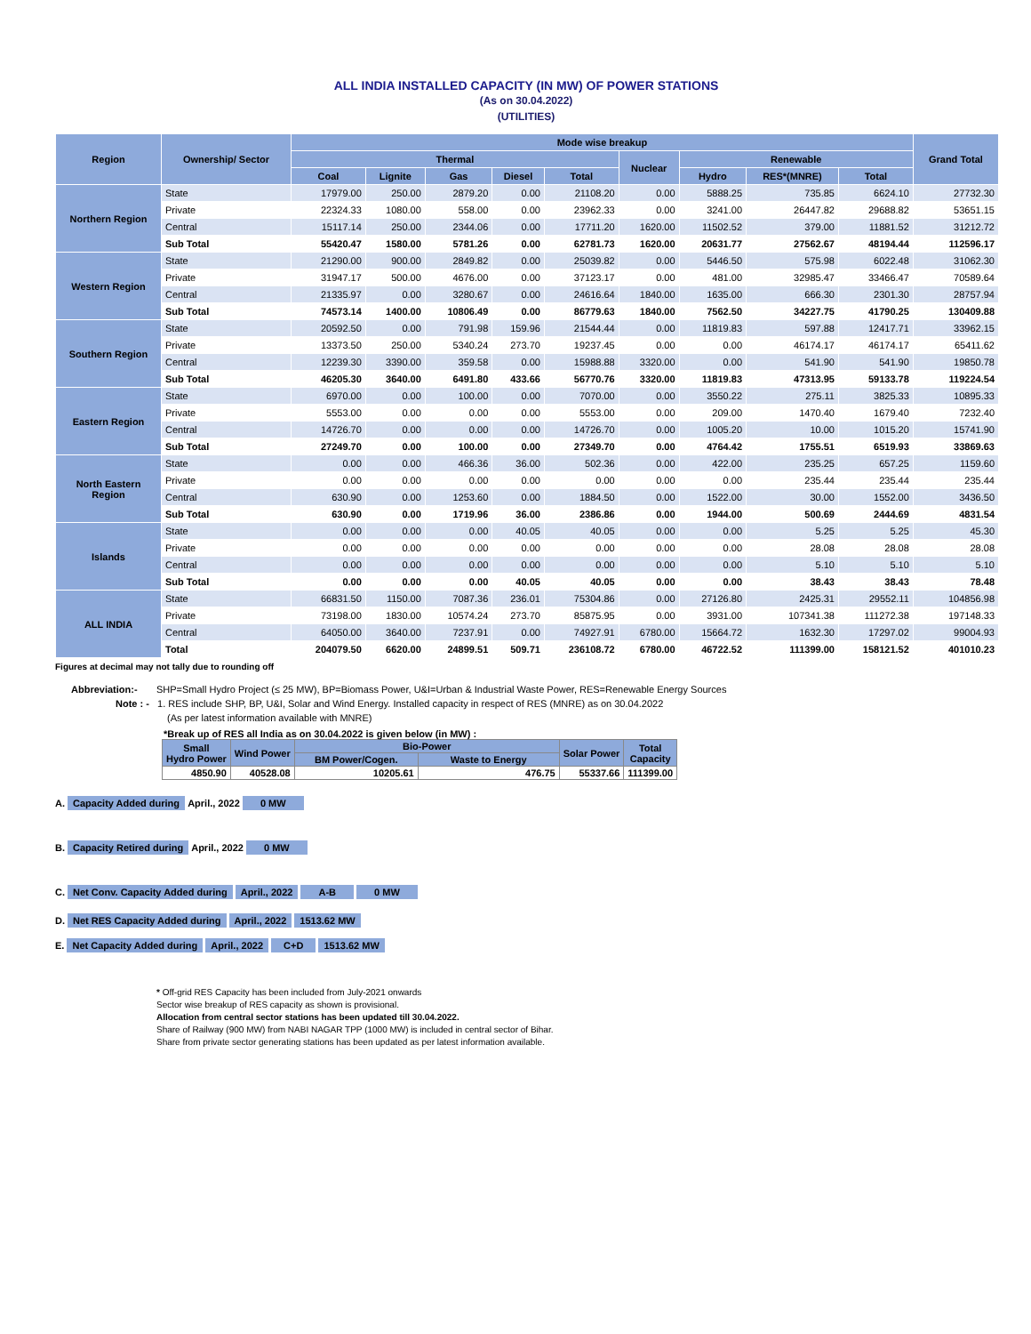ALL INDIA INSTALLED CAPACITY (IN MW) OF POWER STATIONS
(As on 30.04.2022)
(UTILITIES)
| Region | Ownership/ Sector | Mode wise breakup | | | | | | | | | Grand Total |
| --- | --- | --- | --- | --- | --- | --- | --- | --- | --- | --- | --- |
| | | Thermal | | | | | Nuclear | Renewable | | | |
| | | Coal | Lignite | Gas | Diesel | Total | | Hydro | RES*(MNRE) | Total | |
| Northern Region | State | 17979.00 | 250.00 | 2879.20 | 0.00 | 21108.20 | 0.00 | 5888.25 | 735.85 | 6624.10 | 27732.30 |
| | Private | 22324.33 | 1080.00 | 558.00 | 0.00 | 23962.33 | 0.00 | 3241.00 | 26447.82 | 29688.82 | 53651.15 |
| | Central | 15117.14 | 250.00 | 2344.06 | 0.00 | 17711.20 | 1620.00 | 11502.52 | 379.00 | 11881.52 | 31212.72 |
| | Sub Total | 55420.47 | 1580.00 | 5781.26 | 0.00 | 62781.73 | 1620.00 | 20631.77 | 27562.67 | 48194.44 | 112596.17 |
| Western Region | State | 21290.00 | 900.00 | 2849.82 | 0.00 | 25039.82 | 0.00 | 5446.50 | 575.98 | 6022.48 | 31062.30 |
| | Private | 31947.17 | 500.00 | 4676.00 | 0.00 | 37123.17 | 0.00 | 481.00 | 32985.47 | 33466.47 | 70589.64 |
| | Central | 21335.97 | 0.00 | 3280.67 | 0.00 | 24616.64 | 1840.00 | 1635.00 | 666.30 | 2301.30 | 28757.94 |
| | Sub Total | 74573.14 | 1400.00 | 10806.49 | 0.00 | 86779.63 | 1840.00 | 7562.50 | 34227.75 | 41790.25 | 130409.88 |
| Southern Region | State | 20592.50 | 0.00 | 791.98 | 159.96 | 21544.44 | 0.00 | 11819.83 | 597.88 | 12417.71 | 33962.15 |
| | Private | 13373.50 | 250.00 | 5340.24 | 273.70 | 19237.45 | 0.00 | 0.00 | 46174.17 | 46174.17 | 65411.62 |
| | Central | 12239.30 | 3390.00 | 359.58 | 0.00 | 15988.88 | 3320.00 | 0.00 | 541.90 | 541.90 | 19850.78 |
| | Sub Total | 46205.30 | 3640.00 | 6491.80 | 433.66 | 56770.76 | 3320.00 | 11819.83 | 47313.95 | 59133.78 | 119224.54 |
| Eastern Region | State | 6970.00 | 0.00 | 100.00 | 0.00 | 7070.00 | 0.00 | 3550.22 | 275.11 | 3825.33 | 10895.33 |
| | Private | 5553.00 | 0.00 | 0.00 | 0.00 | 5553.00 | 0.00 | 209.00 | 1470.40 | 1679.40 | 7232.40 |
| | Central | 14726.70 | 0.00 | 0.00 | 0.00 | 14726.70 | 0.00 | 1005.20 | 10.00 | 1015.20 | 15741.90 |
| | Sub Total | 27249.70 | 0.00 | 100.00 | 0.00 | 27349.70 | 0.00 | 4764.42 | 1755.51 | 6519.93 | 33869.63 |
| North Eastern Region | State | 0.00 | 0.00 | 466.36 | 36.00 | 502.36 | 0.00 | 422.00 | 235.25 | 657.25 | 1159.60 |
| | Private | 0.00 | 0.00 | 0.00 | 0.00 | 0.00 | 0.00 | 0.00 | 235.44 | 235.44 | 235.44 |
| | Central | 630.90 | 0.00 | 1253.60 | 0.00 | 1884.50 | 0.00 | 1522.00 | 30.00 | 1552.00 | 3436.50 |
| | Sub Total | 630.90 | 0.00 | 1719.96 | 36.00 | 2386.86 | 0.00 | 1944.00 | 500.69 | 2444.69 | 4831.54 |
| Islands | State | 0.00 | 0.00 | 0.00 | 40.05 | 40.05 | 0.00 | 0.00 | 5.25 | 5.25 | 45.30 |
| | Private | 0.00 | 0.00 | 0.00 | 0.00 | 0.00 | 0.00 | 0.00 | 28.08 | 28.08 | 28.08 |
| | Central | 0.00 | 0.00 | 0.00 | 0.00 | 0.00 | 0.00 | 0.00 | 5.10 | 5.10 | 5.10 |
| | Sub Total | 0.00 | 0.00 | 0.00 | 40.05 | 40.05 | 0.00 | 0.00 | 38.43 | 38.43 | 78.48 |
| ALL INDIA | State | 66831.50 | 1150.00 | 7087.36 | 236.01 | 75304.86 | 0.00 | 27126.80 | 2425.31 | 29552.11 | 104856.98 |
| | Private | 73198.00 | 1830.00 | 10574.24 | 273.70 | 85875.95 | 0.00 | 3931.00 | 107341.38 | 111272.38 | 197148.33 |
| | Central | 64050.00 | 3640.00 | 7237.91 | 0.00 | 74927.91 | 6780.00 | 15664.72 | 1632.30 | 17297.02 | 99004.93 |
| | Total | 204079.50 | 6620.00 | 24899.51 | 509.71 | 236108.72 | 6780.00 | 46722.52 | 111399.00 | 158121.52 | 401010.23 |
Figures at decimal may not tally due to rounding off
Abbreviation:- SHP=Small Hydro Project (≤ 25 MW), BP=Biomass Power, U&I=Urban & Industrial Waste Power, RES=Renewable Energy Sources
Note : - 1. RES include SHP, BP, U&I, Solar and Wind Energy. Installed capacity in respect of RES (MNRE) as on 30.04.2022
(As per latest information available with MNRE)
*Break up of RES all India as on 30.04.2022 is given below (in MW) :
| Small Hydro Power | Wind Power | Bio-Power | | Solar Power | Total Capacity |
| --- | --- | --- | --- | --- | --- |
| | | BM Power/Cogen. | Waste to Energy | | |
| 4850.90 | 40528.08 | 10205.61 | 476.75 | 55337.66 | 111399.00 |
A. Capacity Added during April., 2022 0 MW
B. Capacity Retired during April., 2022 0 MW
C. Net Conv. Capacity Added during April., 2022 A-B 0 MW
D. Net RES Capacity Added during April., 2022 1513.62 MW
E. Net Capacity Added during April., 2022 C+D 1513.62 MW
* Off-grid RES Capacity has been included from July-2021 onwards
Sector wise breakup of RES capacity as shown is provisional.
Allocation from central sector stations has been updated till 30.04.2022.
Share of Railway (900 MW) from NABI NAGAR TPP (1000 MW) is included in central sector of Bihar.
Share from private sector generating stations has been updated as per latest information available.